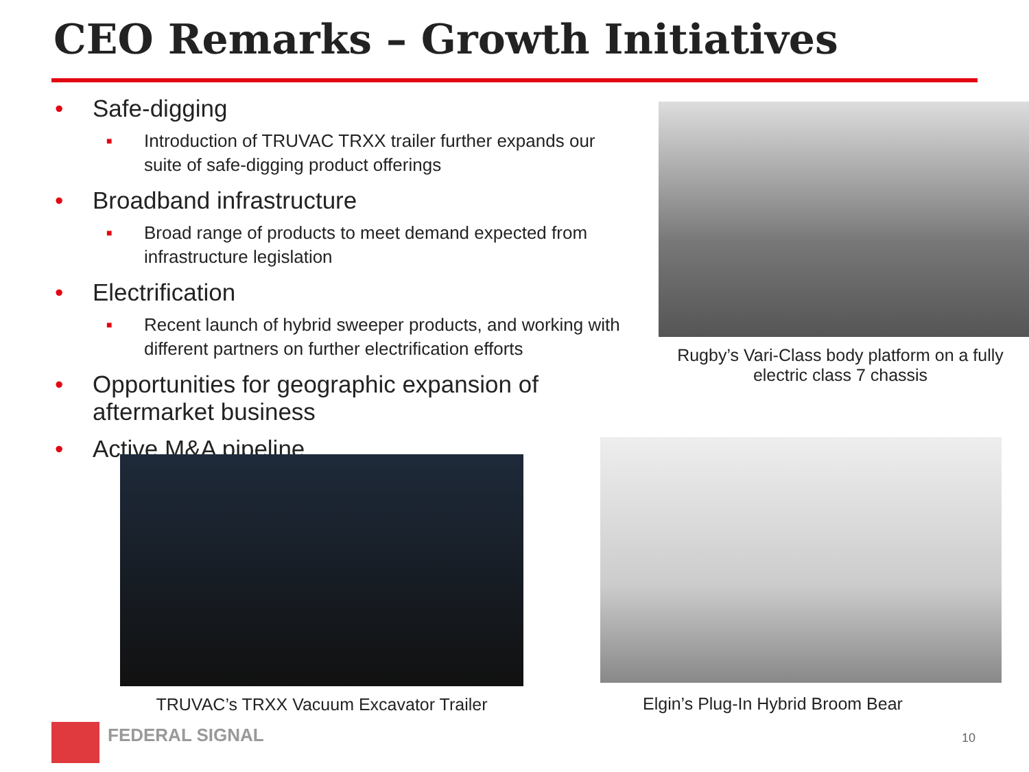CEO Remarks – Growth Initiatives
• Safe-digging
■ Introduction of TRUVAC TRXX trailer further expands our suite of safe-digging product offerings
• Broadband infrastructure
■ Broad range of products to meet demand expected from infrastructure legislation
• Electrification
■ Recent launch of hybrid sweeper products, and working with different partners on further electrification efforts
• Opportunities for geographic expansion of aftermarket business
• Active M&A pipeline
Rugby’s Vari-Class body platform on a fully electric class 7 chassis
TRUVAC’s TRXX Vacuum Excavator Trailer
Elgin’s Plug-In Hybrid Broom Bear
FEDERAL SIGNAL
10